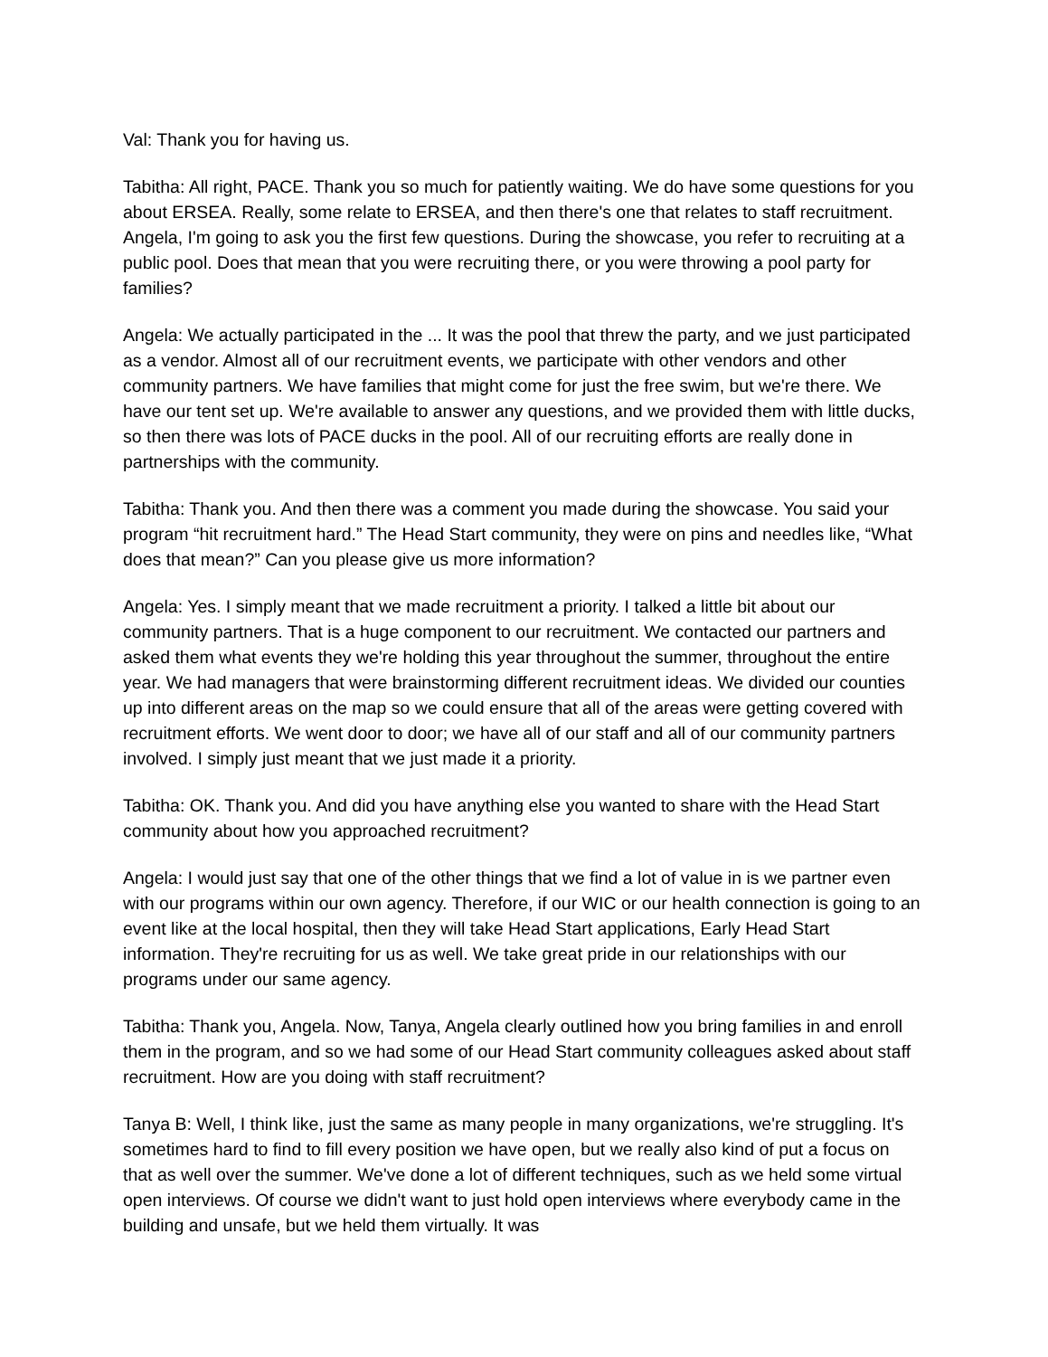Val: Thank you for having us.
Tabitha: All right, PACE. Thank you so much for patiently waiting. We do have some questions for you about ERSEA. Really, some relate to ERSEA, and then there's one that relates to staff recruitment. Angela, I'm going to ask you the first few questions. During the showcase, you refer to recruiting at a public pool. Does that mean that you were recruiting there, or you were throwing a pool party for families?
Angela: We actually participated in the ... It was the pool that threw the party, and we just participated as a vendor. Almost all of our recruitment events, we participate with other vendors and other community partners. We have families that might come for just the free swim, but we're there. We have our tent set up. We're available to answer any questions, and we provided them with little ducks, so then there was lots of PACE ducks in the pool. All of our recruiting efforts are really done in partnerships with the community.
Tabitha: Thank you. And then there was a comment you made during the showcase. You said your program “hit recruitment hard.” The Head Start community, they were on pins and needles like, “What does that mean?” Can you please give us more information?
Angela: Yes. I simply meant that we made recruitment a priority. I talked a little bit about our community partners. That is a huge component to our recruitment. We contacted our partners and asked them what events they we're holding this year throughout the summer, throughout the entire year. We had managers that were brainstorming different recruitment ideas. We divided our counties up into different areas on the map so we could ensure that all of the areas were getting covered with recruitment efforts. We went door to door; we have all of our staff and all of our community partners involved. I simply just meant that we just made it a priority.
Tabitha: OK. Thank you. And did you have anything else you wanted to share with the Head Start community about how you approached recruitment?
Angela: I would just say that one of the other things that we find a lot of value in is we partner even with our programs within our own agency. Therefore, if our WIC or our health connection is going to an event like at the local hospital, then they will take Head Start applications, Early Head Start information. They're recruiting for us as well. We take great pride in our relationships with our programs under our same agency.
Tabitha: Thank you, Angela. Now, Tanya, Angela clearly outlined how you bring families in and enroll them in the program, and so we had some of our Head Start community colleagues asked about staff recruitment. How are you doing with staff recruitment?
Tanya B: Well, I think like, just the same as many people in many organizations, we're struggling. It's sometimes hard to find to fill every position we have open, but we really also kind of put a focus on that as well over the summer. We've done a lot of different techniques, such as we held some virtual open interviews. Of course we didn't want to just hold open interviews where everybody came in the building and unsafe, but we held them virtually. It was